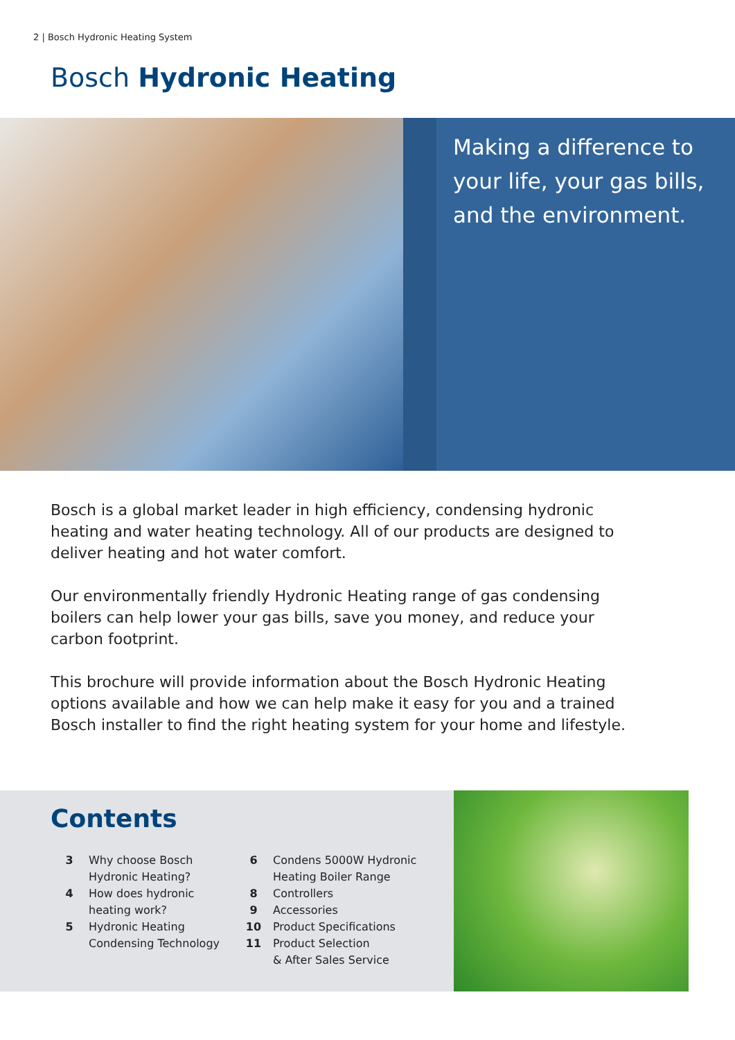2 | Bosch Hydronic Heating System
Bosch Hydronic Heating
Making a difference to your life, your gas bills, and the environment.
Bosch is a global market leader in high efficiency, condensing hydronic heating and water heating technology. All of our products are designed to deliver heating and hot water comfort.
Our environmentally friendly Hydronic Heating range of gas condensing boilers can help lower your gas bills, save you money, and reduce your carbon footprint.
This brochure will provide information about the Bosch Hydronic Heating options available and how we can help make it easy for you and a trained Bosch installer to find the right heating system for your home and lifestyle.
Contents
3 Why choose Bosch
Hydronic Heating?
4 How does hydronic
heating work?
5 Hydronic Heating
Condensing Technology
6 Condens 5000W Hydronic
Heating Boiler Range
8 Controllers
9 Accessories
10 Product Specifications
11 Product Selection
& After Sales Service